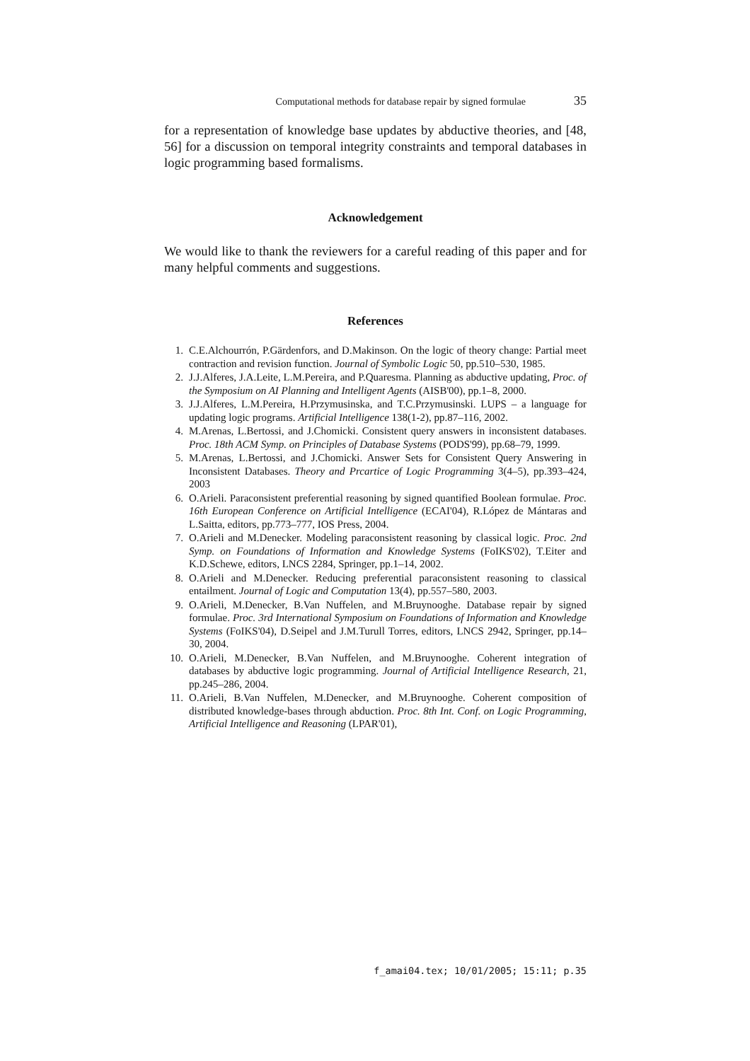Computational methods for database repair by signed formulae 35
for a representation of knowledge base updates by abductive theories, and [48, 56] for a discussion on temporal integrity constraints and temporal databases in logic programming based formalisms.
Acknowledgement
We would like to thank the reviewers for a careful reading of this paper and for many helpful comments and suggestions.
References
1. C.E.Alchourrón, P.Gärdenfors, and D.Makinson. On the logic of theory change: Partial meet contraction and revision function. Journal of Symbolic Logic 50, pp.510–530, 1985.
2. J.J.Alferes, J.A.Leite, L.M.Pereira, and P.Quaresma. Planning as abductive updating, Proc. of the Symposium on AI Planning and Intelligent Agents (AISB'00), pp.1–8, 2000.
3. J.J.Alferes, L.M.Pereira, H.Przymusinska, and T.C.Przymusinski. LUPS – a language for updating logic programs. Artificial Intelligence 138(1-2), pp.87–116, 2002.
4. M.Arenas, L.Bertossi, and J.Chomicki. Consistent query answers in inconsistent databases. Proc. 18th ACM Symp. on Principles of Database Systems (PODS'99), pp.68–79, 1999.
5. M.Arenas, L.Bertossi, and J.Chomicki. Answer Sets for Consistent Query Answering in Inconsistent Databases. Theory and Prcartice of Logic Programming 3(4–5), pp.393–424, 2003
6. O.Arieli. Paraconsistent preferential reasoning by signed quantified Boolean formulae. Proc. 16th European Conference on Artificial Intelligence (ECAI'04), R.López de Mántaras and L.Saitta, editors, pp.773–777, IOS Press, 2004.
7. O.Arieli and M.Denecker. Modeling paraconsistent reasoning by classical logic. Proc. 2nd Symp. on Foundations of Information and Knowledge Systems (FoIKS'02), T.Eiter and K.D.Schewe, editors, LNCS 2284, Springer, pp.1–14, 2002.
8. O.Arieli and M.Denecker. Reducing preferential paraconsistent reasoning to classical entailment. Journal of Logic and Computation 13(4), pp.557–580, 2003.
9. O.Arieli, M.Denecker, B.Van Nuffelen, and M.Bruynooghe. Database repair by signed formulae. Proc. 3rd International Symposium on Foundations of Information and Knowledge Systems (FoIKS'04), D.Seipel and J.M.Turull Torres, editors, LNCS 2942, Springer, pp.14–30, 2004.
10. O.Arieli, M.Denecker, B.Van Nuffelen, and M.Bruynooghe. Coherent integration of databases by abductive logic programming. Journal of Artificial Intelligence Research, 21, pp.245–286, 2004.
11. O.Arieli, B.Van Nuffelen, M.Denecker, and M.Bruynooghe. Coherent composition of distributed knowledge-bases through abduction. Proc. 8th Int. Conf. on Logic Programming, Artificial Intelligence and Reasoning (LPAR'01),
f_amai04.tex; 10/01/2005; 15:11; p.35